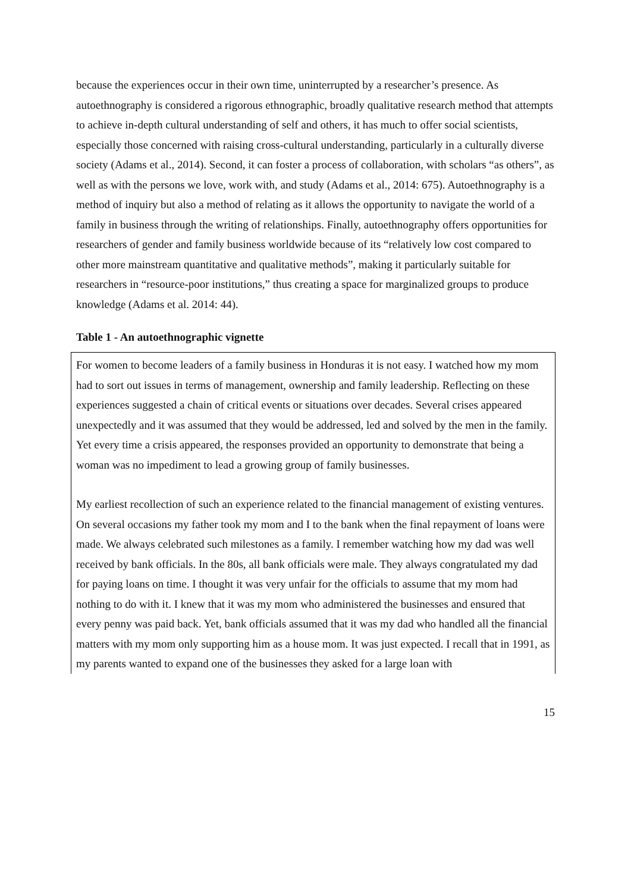because the experiences occur in their own time, uninterrupted by a researcher’s presence. As autoethnography is considered a rigorous ethnographic, broadly qualitative research method that attempts to achieve in-depth cultural understanding of self and others, it has much to offer social scientists, especially those concerned with raising cross-cultural understanding, particularly in a culturally diverse society (Adams et al., 2014). Second, it can foster a process of collaboration, with scholars “as others”, as well as with the persons we love, work with, and study (Adams et al., 2014: 675). Autoethnography is a method of inquiry but also a method of relating as it allows the opportunity to navigate the world of a family in business through the writing of relationships. Finally, autoethnography offers opportunities for researchers of gender and family business worldwide because of its “relatively low cost compared to other more mainstream quantitative and qualitative methods”, making it particularly suitable for researchers in “resource-poor institutions,” thus creating a space for marginalized groups to produce knowledge (Adams et al. 2014: 44).
Table 1 - An autoethnographic vignette
| For women to become leaders of a family business in Honduras it is not easy. I watched how my mom had to sort out issues in terms of management, ownership and family leadership. Reflecting on these experiences suggested a chain of critical events or situations over decades. Several crises appeared unexpectedly and it was assumed that they would be addressed, led and solved by the men in the family. Yet every time a crisis appeared, the responses provided an opportunity to demonstrate that being a woman was no impediment to lead a growing group of family businesses. My earliest recollection of such an experience related to the financial management of existing ventures. On several occasions my father took my mom and I to the bank when the final repayment of loans were made. We always celebrated such milestones as a family. I remember watching how my dad was well received by bank officials. In the 80s, all bank officials were male. They always congratulated my dad for paying loans on time. I thought it was very unfair for the officials to assume that my mom had nothing to do with it. I knew that it was my mom who administered the businesses and ensured that every penny was paid back. Yet, bank officials assumed that it was my dad who handled all the financial matters with my mom only supporting him as a house mom. It was just expected. I recall that in 1991, as my parents wanted to expand one of the businesses they asked for a large loan with |
15